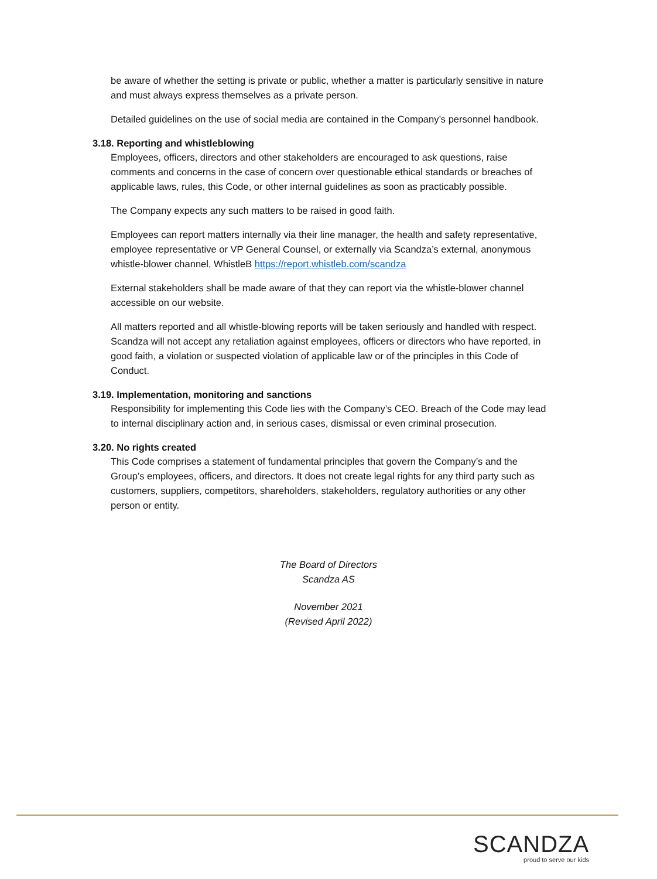be aware of whether the setting is private or public, whether a matter is particularly sensitive in nature and must always express themselves as a private person.
Detailed guidelines on the use of social media are contained in the Company’s personnel handbook.
3.18. Reporting and whistleblowing
Employees, officers, directors and other stakeholders are encouraged to ask questions, raise comments and concerns in the case of concern over questionable ethical standards or breaches of applicable laws, rules, this Code, or other internal guidelines as soon as practicably possible.
The Company expects any such matters to be raised in good faith.
Employees can report matters internally via their line manager, the health and safety representative, employee representative or VP General Counsel, or externally via Scandza’s external, anonymous whistle-blower channel, WhistleB https://report.whistleb.com/scandza
External stakeholders shall be made aware of that they can report via the whistle-blower channel accessible on our website.
All matters reported and all whistle-blowing reports will be taken seriously and handled with respect. Scandza will not accept any retaliation against employees, officers or directors who have reported, in good faith, a violation or suspected violation of applicable law or of the principles in this Code of Conduct.
3.19. Implementation, monitoring and sanctions
Responsibility for implementing this Code lies with the Company’s CEO. Breach of the Code may lead to internal disciplinary action and, in serious cases, dismissal or even criminal prosecution.
3.20. No rights created
This Code comprises a statement of fundamental principles that govern the Company’s and the Group’s employees, officers, and directors. It does not create legal rights for any third party such as customers, suppliers, competitors, shareholders, stakeholders, regulatory authorities or any other person or entity.
The Board of Directors
Scandza AS
November 2021
(Revised April 2022)
SCANDZA
proud to serve our kids